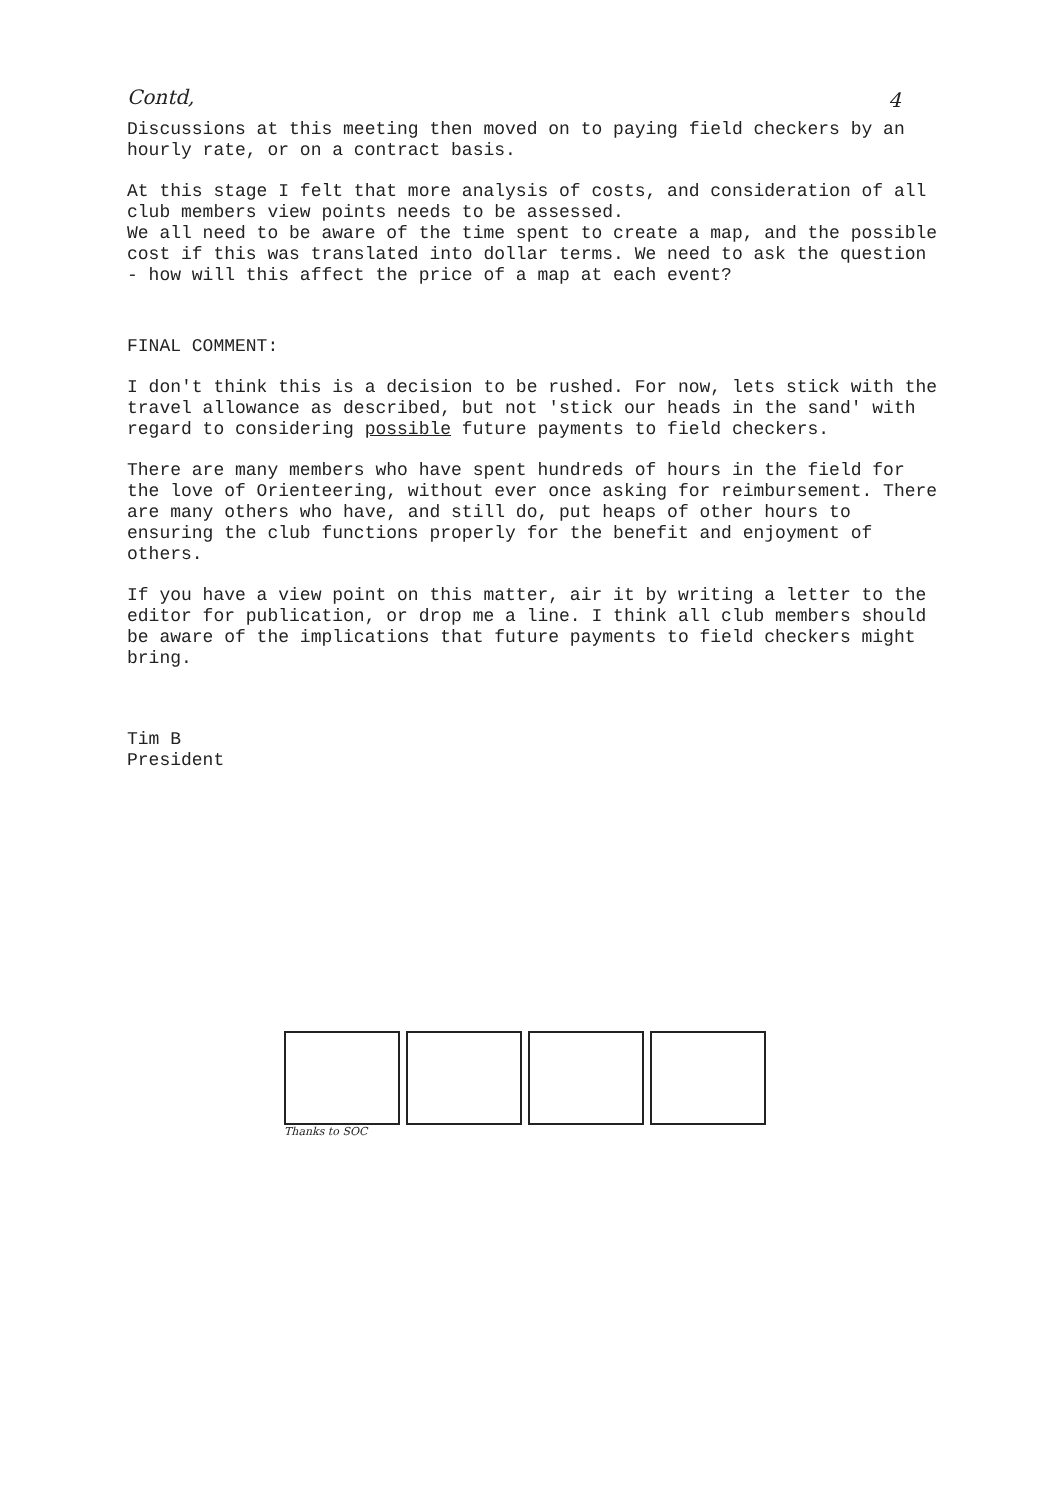Contd,
4
Discussions at this meeting then moved on to paying field checkers by an hourly rate, or on a contract basis.
At this stage I felt that more analysis of costs, and consideration of all club members view points needs to be assessed.
We all need to be aware of the time spent to create a map, and the possible cost if this was translated into dollar terms. We need to ask the question - how will this affect the price of a map at each event?
FINAL COMMENT:
I don't think this is a decision to be rushed. For now, lets stick with the travel allowance as described, but not 'stick our heads in the sand' with regard to considering possible future payments to field checkers.
There are many members who have spent hundreds of hours in the field for the love of Orienteering, without ever once asking for reimbursement. There are many others who have, and still do, put heaps of other hours to ensuring the club functions properly for the benefit and enjoyment of others.
If you have a view point on this matter, air it by writing a letter to the editor for publication, or drop me a line. I think all club members should be aware of the implications that future payments to field checkers might bring.
Tim B
President
Thanks to SOC